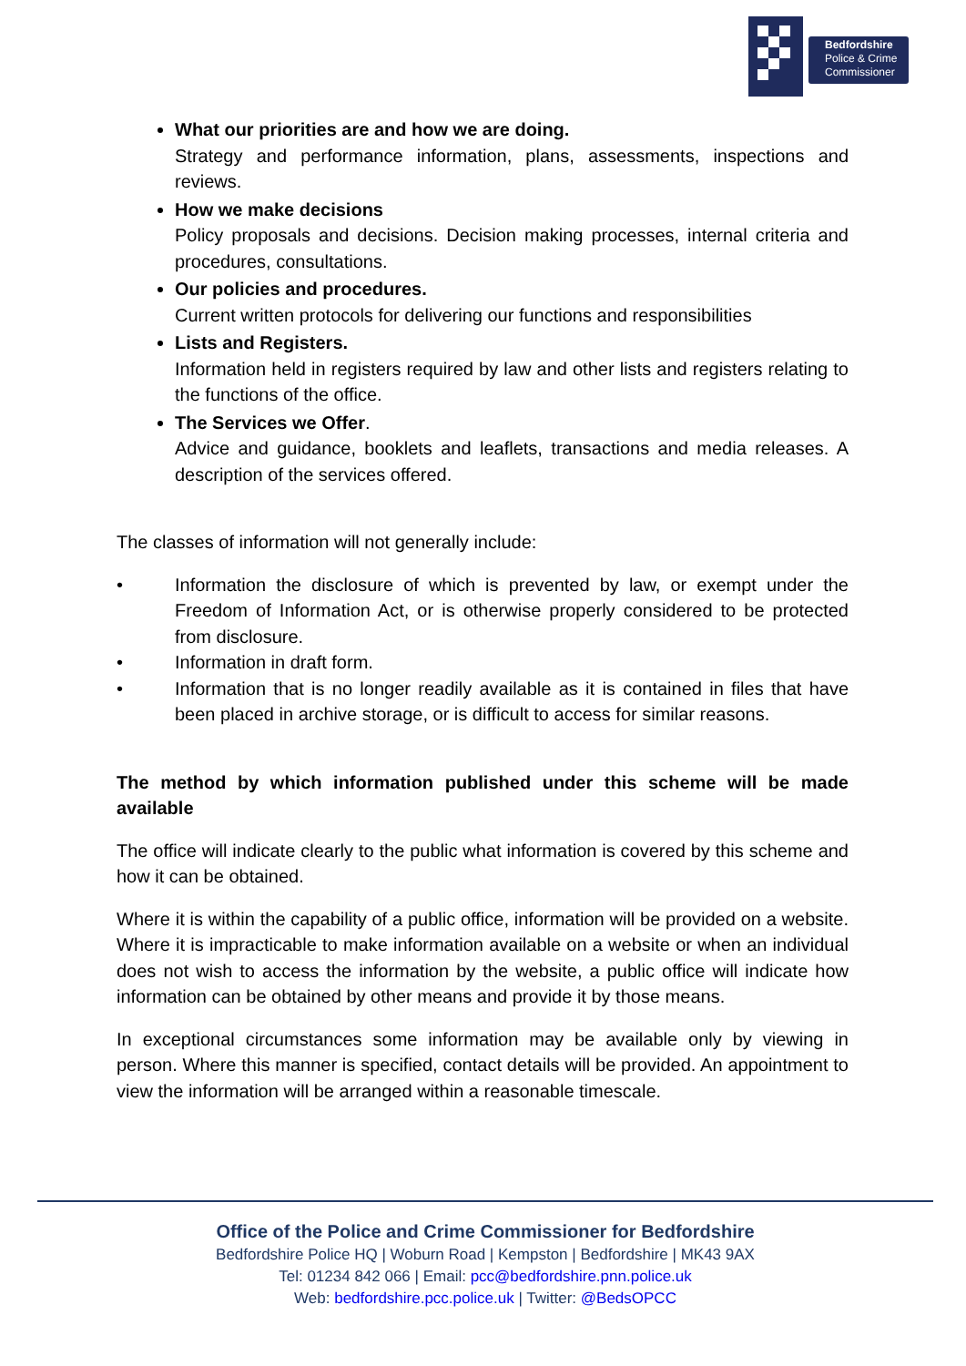Bedfordshire
Police & Crime
Commissioner
What our priorities are and how we are doing.
Strategy and performance information, plans, assessments, inspections and reviews.
How we make decisions
Policy proposals and decisions. Decision making processes, internal criteria and procedures, consultations.
Our policies and procedures.
Current written protocols for delivering our functions and responsibilities
Lists and Registers.
Information held in registers required by law and other lists and registers relating to the functions of the office.
The Services we Offer.
Advice and guidance, booklets and leaflets, transactions and media releases. A description of the services offered.
The classes of information will not generally include:
• Information the disclosure of which is prevented by law, or exempt under the Freedom of Information Act, or is otherwise properly considered to be protected from disclosure.
• Information in draft form.
• Information that is no longer readily available as it is contained in files that have been placed in archive storage, or is difficult to access for similar reasons.
The method by which information published under this scheme will be made available
The office will indicate clearly to the public what information is covered by this scheme and how it can be obtained.
Where it is within the capability of a public office, information will be provided on a website. Where it is impracticable to make information available on a website or when an individual does not wish to access the information by the website, a public office will indicate how information can be obtained by other means and provide it by those means.
In exceptional circumstances some information may be available only by viewing in person. Where this manner is specified, contact details will be provided. An appointment to view the information will be arranged within a reasonable timescale.
Office of the Police and Crime Commissioner for Bedfordshire
Bedfordshire Police HQ | Woburn Road | Kempston | Bedfordshire | MK43 9AX
Tel: 01234 842 066 | Email: pcc@bedfordshire.pnn.police.uk
Web: bedfordshire.pcc.police.uk | Twitter: @BedsOPCC